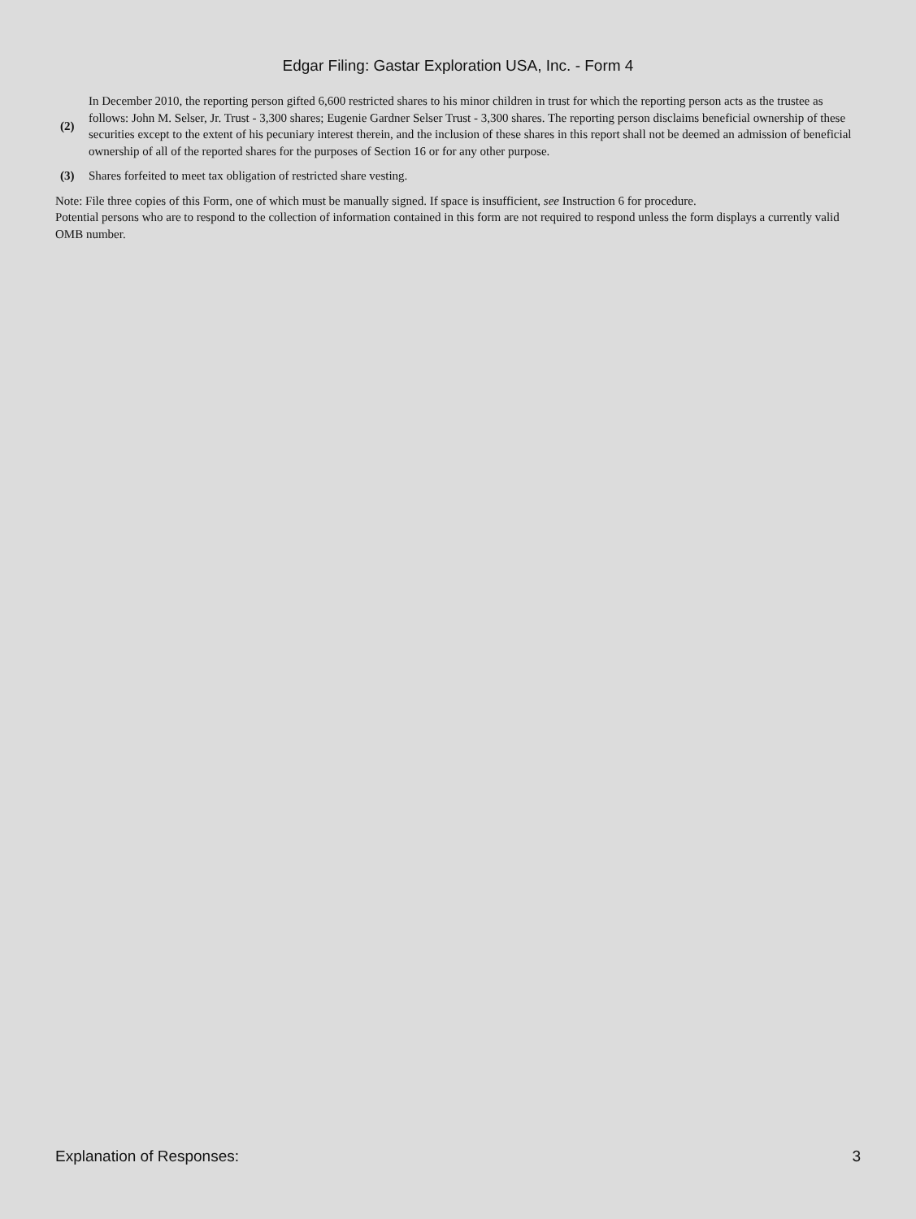Edgar Filing: Gastar Exploration USA, Inc. - Form 4
(2)
In December 2010, the reporting person gifted 6,600 restricted shares to his minor children in trust for which the reporting person acts as the trustee as follows: John M. Selser, Jr. Trust - 3,300 shares; Eugenie Gardner Selser Trust - 3,300 shares. The reporting person disclaims beneficial ownership of these securities except to the extent of his pecuniary interest therein, and the inclusion of these shares in this report shall not be deemed an admission of beneficial ownership of all of the reported shares for the purposes of Section 16 or for any other purpose.
(3)
Shares forfeited to meet tax obligation of restricted share vesting.
Note: File three copies of this Form, one of which must be manually signed. If space is insufficient, see Instruction 6 for procedure.
Potential persons who are to respond to the collection of information contained in this form are not required to respond unless the form displays a currently valid OMB number.
Explanation of Responses: 3